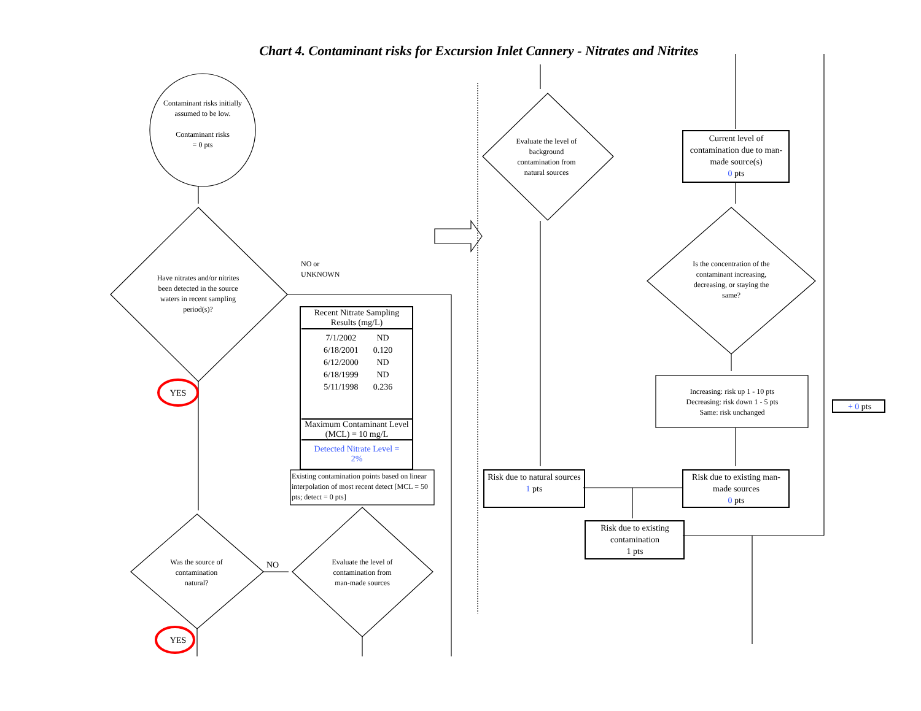Chart 4. Contaminant risks for Excursion Inlet Cannery - Nitrates and Nitrites
Contaminant risks initially assumed to be low.
Contaminant risks
= 0 pts
Have nitrates and/or nitrites been detected in the source waters in recent sampling period(s)?
NO or
UNKNOWN
YES
Recent Nitrate Sampling Results (mg/L)
| 7/1/2002 | ND |
| 6/18/2001 | 0.120 |
| 6/12/2000 | ND |
| 6/18/1999 | ND |
| 5/11/1998 | 0.236 |
Maximum Contaminant Level (MCL) = 10 mg/L
Detected Nitrate Level =
2%
Existing contamination points based on linear interpolation of most recent detect [MCL = 50 pts; detect = 0 pts]
Was the source of contamination natural?
NO
Evaluate the level of contamination from man-made sources
YES
Evaluate the level of background contamination from natural sources
Current level of contamination due to man-made source(s)
0 pts
Is the concentration of the contaminant increasing, decreasing, or staying the same?
Increasing: risk up 1 - 10 pts
Decreasing: risk down 1 - 5 pts
Same: risk unchanged
+ 0 pts
Risk due to natural sources
1 pts
Risk due to existing man-made sources
0 pts
Risk due to existing contamination
1 pts